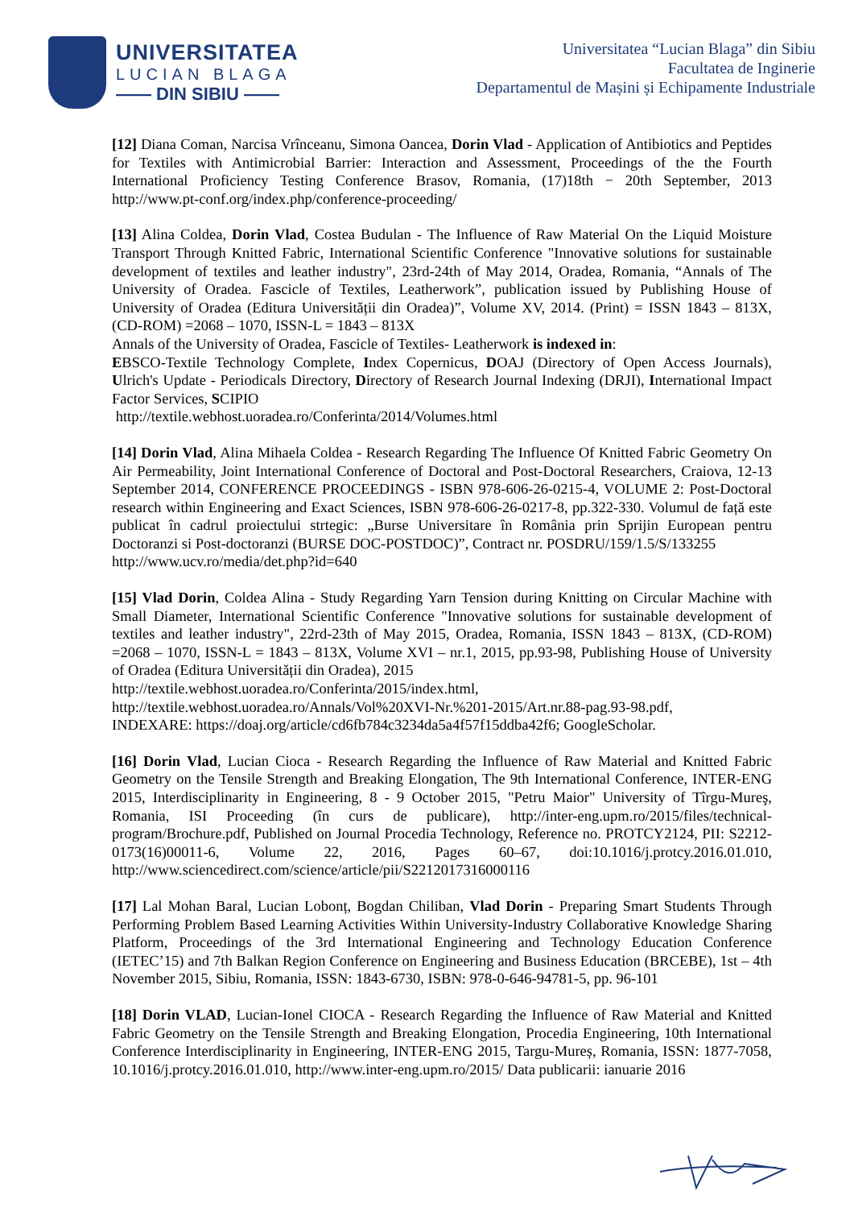UNIVERSITATEA
LUCIAN BLAGA
—— DIN SIBIU ——
Universitatea “Lucian Blaga” din Sibiu
Facultatea de Inginerie
Departamentul de Mașini și Echipamente Industriale
[12] Diana Coman, Narcisa Vrînceanu, Simona Oancea, Dorin Vlad - Application of Antibiotics and Peptides for Textiles with Antimicrobial Barrier: Interaction and Assessment, Proceedings of the the Fourth International Proficiency Testing Conference Brasov, Romania, (17)18th − 20th September, 2013 http://www.pt-conf.org/index.php/conference-proceeding/
[13] Alina Coldea, Dorin Vlad, Costea Budulan - The Influence of Raw Material On the Liquid Moisture Transport Through Knitted Fabric, International Scientific Conference "Innovative solutions for sustainable development of textiles and leather industry", 23rd-24th of May 2014, Oradea, Romania, “Annals of The University of Oradea. Fascicle of Textiles, Leatherwork”, publication issued by Publishing House of University of Oradea (Editura Universității din Oradea)”, Volume XV, 2014. (Print) = ISSN 1843 – 813X, (CD-ROM) =2068 – 1070, ISSN-L = 1843 – 813X
Annals of the University of Oradea, Fascicle of Textiles- Leatherwork is indexed in:
EBSCO-Textile Technology Complete, Index Copernicus, DOAJ (Directory of Open Access Journals), Ulrich's Update - Periodicals Directory, Directory of Research Journal Indexing (DRJI), International Impact Factor Services, SCIPIO
http://textile.webhost.uoradea.ro/Conferinta/2014/Volumes.html
[14] Dorin Vlad, Alina Mihaela Coldea - Research Regarding The Influence Of Knitted Fabric Geometry On Air Permeability, Joint International Conference of Doctoral and Post-Doctoral Researchers, Craiova, 12-13 September 2014, CONFERENCE PROCEEDINGS - ISBN 978-606-26-0215-4, VOLUME 2: Post-Doctoral research within Engineering and Exact Sciences, ISBN 978-606-26-0217-8, pp.322-330. Volumul de față este publicat în cadrul proiectului strtegic: „Burse Universitare în România prin Sprijin European pentru Doctoranzi si Post-doctoranzi (BURSE DOC-POSTDOC)”, Contract nr. POSDRU/159/1.5/S/133255
http://www.ucv.ro/media/det.php?id=640
[15] Vlad Dorin, Coldea Alina - Study Regarding Yarn Tension during Knitting on Circular Machine with Small Diameter, International Scientific Conference "Innovative solutions for sustainable development of textiles and leather industry", 22rd-23th of May 2015, Oradea, Romania, ISSN 1843 – 813X, (CD-ROM) =2068 – 1070, ISSN-L = 1843 – 813X, Volume XVI – nr.1, 2015, pp.93-98, Publishing House of University of Oradea (Editura Universității din Oradea), 2015
http://textile.webhost.uoradea.ro/Conferinta/2015/index.html,
http://textile.webhost.uoradea.ro/Annals/Vol%20XVI-Nr.%201-2015/Art.nr.88-pag.93-98.pdf,
INDEXARE: https://doaj.org/article/cd6fb784c3234da5a4f57f15ddba42f6; GoogleScholar.
[16] Dorin Vlad, Lucian Cioca - Research Regarding the Influence of Raw Material and Knitted Fabric Geometry on the Tensile Strength and Breaking Elongation, The 9th International Conference, INTER-ENG 2015, Interdisciplinarity in Engineering, 8 - 9 October 2015, "Petru Maior" University of Tîrgu-Mureş, Romania, ISI Proceeding (în curs de publicare), http://inter-eng.upm.ro/2015/files/technical-program/Brochure.pdf, Published on Journal Procedia Technology, Reference no. PROTCY2124, PII: S2212-0173(16)00011-6, Volume 22, 2016, Pages 60–67, doi:10.1016/j.protcy.2016.01.010, http://www.sciencedirect.com/science/article/pii/S2212017316000116
[17] Lal Mohan Baral, Lucian Lobonț, Bogdan Chiliban, Vlad Dorin - Preparing Smart Students Through Performing Problem Based Learning Activities Within University-Industry Collaborative Knowledge Sharing Platform, Proceedings of the 3rd International Engineering and Technology Education Conference (IETEC’15) and 7th Balkan Region Conference on Engineering and Business Education (BRCEBE), 1st – 4th November 2015, Sibiu, Romania, ISSN: 1843-6730, ISBN: 978-0-646-94781-5, pp. 96-101
[18] Dorin VLAD, Lucian-Ionel CIOCA - Research Regarding the Influence of Raw Material and Knitted Fabric Geometry on the Tensile Strength and Breaking Elongation, Procedia Engineering, 10th International Conference Interdisciplinarity in Engineering, INTER-ENG 2015, Targu-Mureș, Romania, ISSN: 1877-7058, 10.1016/j.protcy.2016.01.010, http://www.inter-eng.upm.ro/2015/ Data publicarii: ianuarie 2016